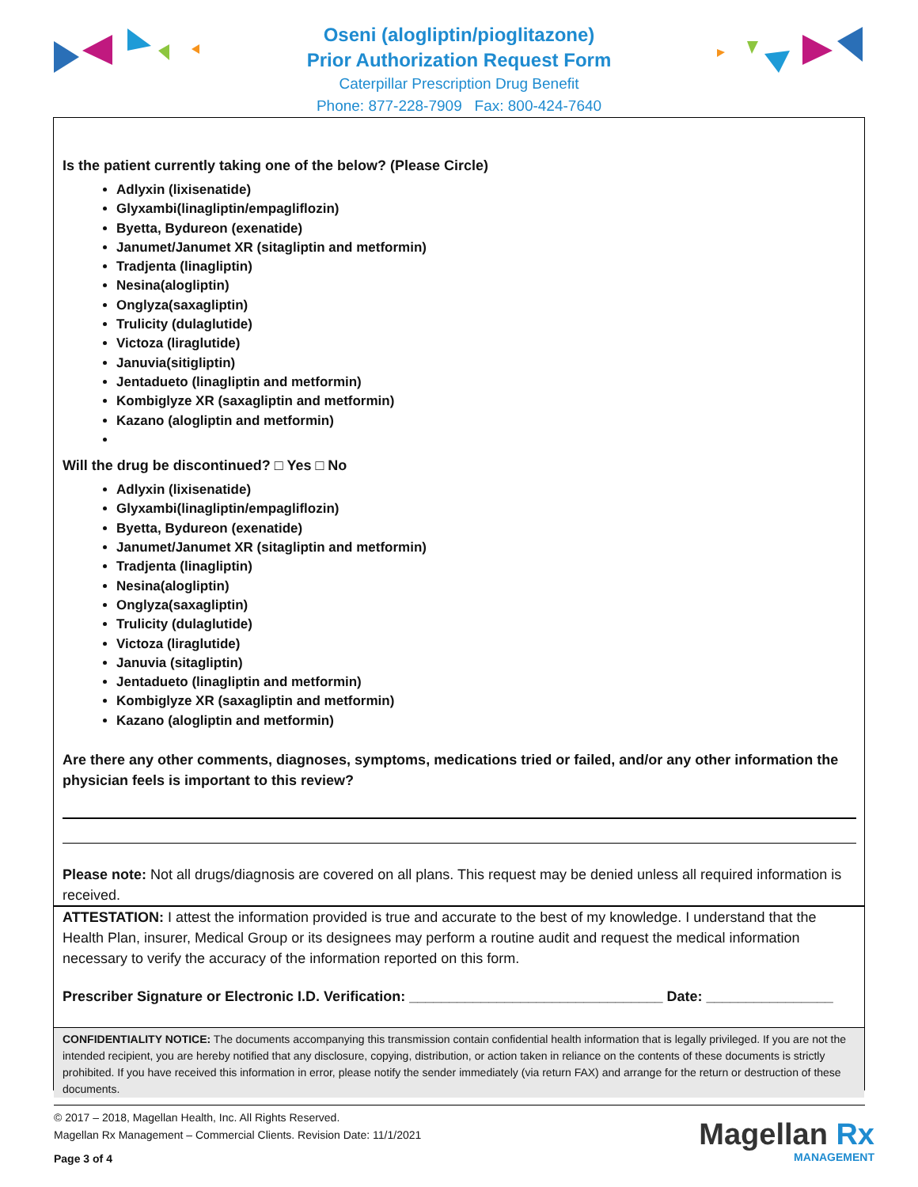Oseni (alogliptin/pioglitazone)
Prior Authorization Request Form
Caterpillar Prescription Drug Benefit
Phone: 877-228-7909 Fax: 800-424-7640
Is the patient currently taking one of the below? (Please Circle)
Adlyxin (lixisenatide)
Glyxambi(linagliptin/empagliflozin)
Byetta, Bydureon (exenatide)
Janumet/Janumet XR (sitagliptin and metformin)
Tradjenta (linagliptin)
Nesina(alogliptin)
Onglyza(saxagliptin)
Trulicity (dulaglutide)
Victoza (liraglutide)
Januvia(sitigliptin)
Jentadueto (linagliptin and metformin)
Kombiglyze XR (saxagliptin and metformin)
Kazano (alogliptin and metformin)
Will the drug be discontinued? □ Yes □ No
Adlyxin (lixisenatide)
Glyxambi(linagliptin/empagliflozin)
Byetta, Bydureon (exenatide)
Janumet/Janumet XR (sitagliptin and metformin)
Tradjenta (linagliptin)
Nesina(alogliptin)
Onglyza(saxagliptin)
Trulicity (dulaglutide)
Victoza (liraglutide)
Januvia (sitagliptin)
Jentadueto (linagliptin and metformin)
Kombiglyze XR (saxagliptin and metformin)
Kazano (alogliptin and metformin)
Are there any other comments, diagnoses, symptoms, medications tried or failed, and/or any other information the physician feels is important to this review?
Please note: Not all drugs/diagnosis are covered on all plans. This request may be denied unless all required information is received.
ATTESTATION: I attest the information provided is true and accurate to the best of my knowledge. I understand that the Health Plan, insurer, Medical Group or its designees may perform a routine audit and request the medical information necessary to verify the accuracy of the information reported on this form.
Prescriber Signature or Electronic I.D. Verification: ________________________________ Date: ________________
CONFIDENTIALITY NOTICE: The documents accompanying this transmission contain confidential health information that is legally privileged. If you are not the intended recipient, you are hereby notified that any disclosure, copying, distribution, or action taken in reliance on the contents of these documents is strictly prohibited. If you have received this information in error, please notify the sender immediately (via return FAX) and arrange for the return or destruction of these documents.
© 2017 – 2018, Magellan Health, Inc. All Rights Reserved.
Magellan Rx Management – Commercial Clients. Revision Date: 11/1/2021
Page 3 of 4
Magellan Rx
MANAGEMENT